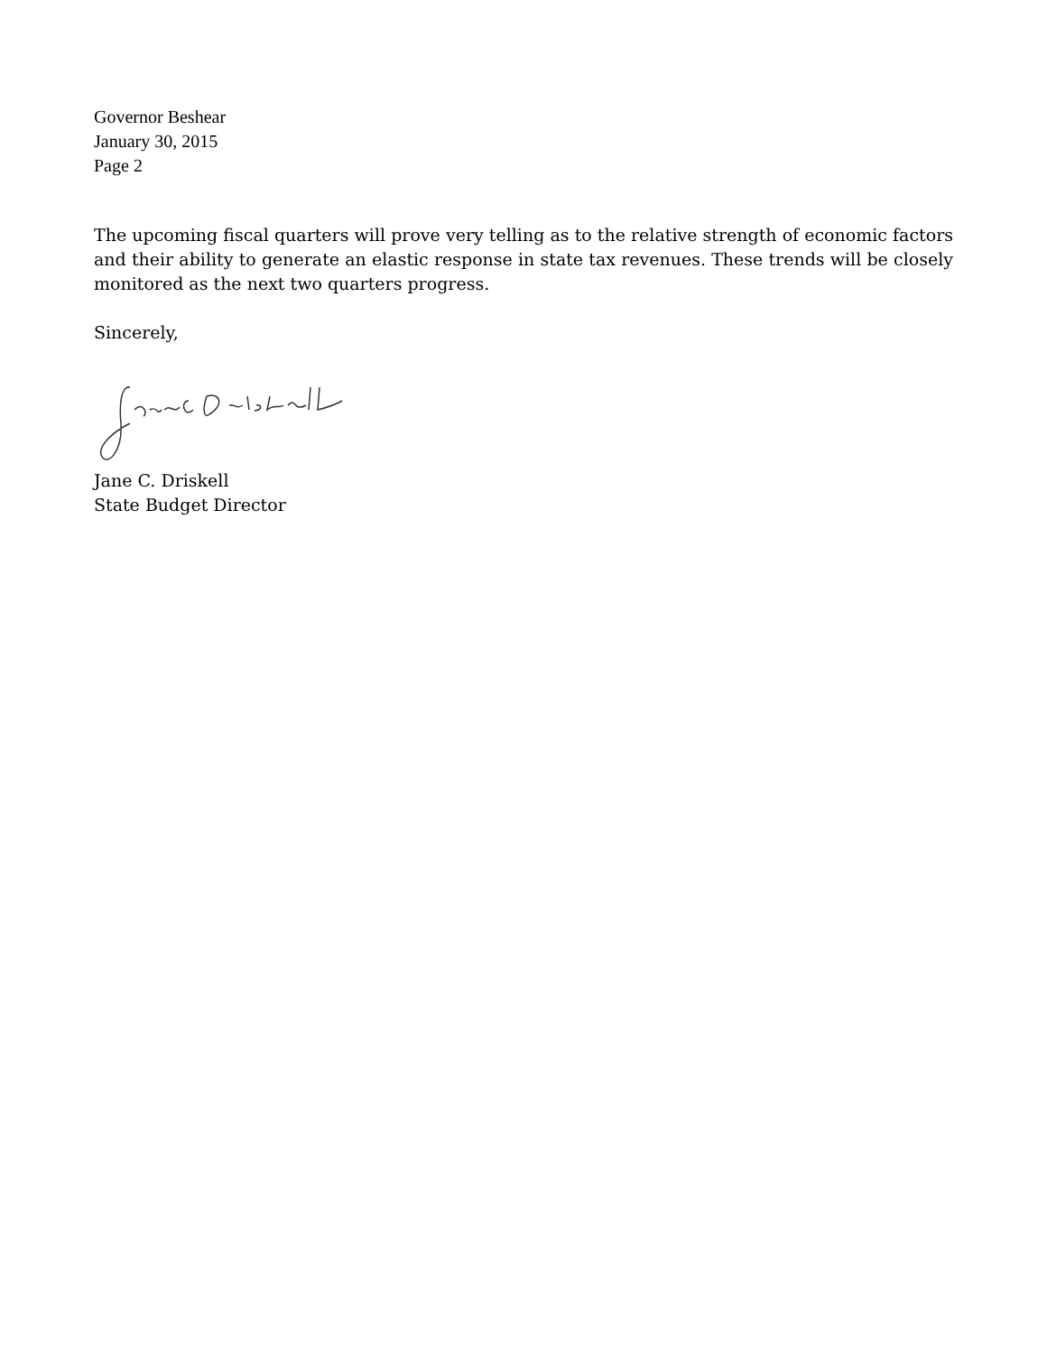Governor Beshear
January 30, 2015
Page 2
The upcoming fiscal quarters will prove very telling as to the relative strength of economic factors and their ability to generate an elastic response in state tax revenues. These trends will be closely monitored as the next two quarters progress.
Sincerely,
Jane C. Driskell
State Budget Director